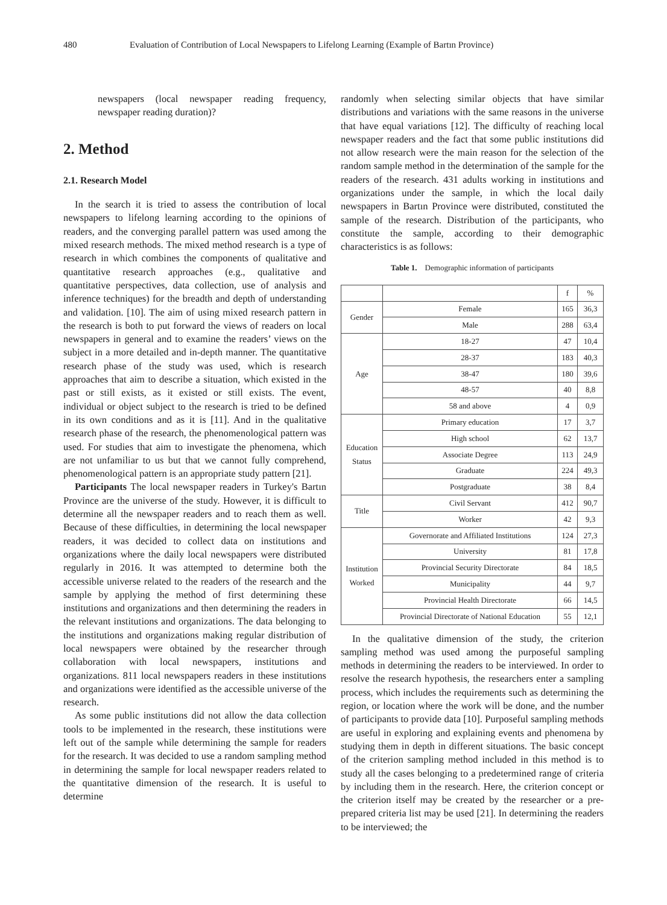480 Evaluation of Contribution of Local Newspapers to Lifelong Learning (Example of Bartın Province)
newspapers (local newspaper reading frequency, newspaper reading duration)?
2. Method
2.1. Research Model
In the search it is tried to assess the contribution of local newspapers to lifelong learning according to the opinions of readers, and the converging parallel pattern was used among the mixed research methods. The mixed method research is a type of research in which combines the components of qualitative and quantitative research approaches (e.g., qualitative and quantitative perspectives, data collection, use of analysis and inference techniques) for the breadth and depth of understanding and validation. [10]. The aim of using mixed research pattern in the research is both to put forward the views of readers on local newspapers in general and to examine the readers’ views on the subject in a more detailed and in-depth manner. The quantitative research phase of the study was used, which is research approaches that aim to describe a situation, which existed in the past or still exists, as it existed or still exists. The event, individual or object subject to the research is tried to be defined in its own conditions and as it is [11]. And in the qualitative research phase of the research, the phenomenological pattern was used. For studies that aim to investigate the phenomena, which are not unfamiliar to us but that we cannot fully comprehend, phenomenological pattern is an appropriate study pattern [21].
Participants The local newspaper readers in Turkey's Bartın Province are the universe of the study. However, it is difficult to determine all the newspaper readers and to reach them as well. Because of these difficulties, in determining the local newspaper readers, it was decided to collect data on institutions and organizations where the daily local newspapers were distributed regularly in 2016. It was attempted to determine both the accessible universe related to the readers of the research and the sample by applying the method of first determining these institutions and organizations and then determining the readers in the relevant institutions and organizations. The data belonging to the institutions and organizations making regular distribution of local newspapers were obtained by the researcher through collaboration with local newspapers, institutions and organizations. 811 local newspapers readers in these institutions and organizations were identified as the accessible universe of the research.
As some public institutions did not allow the data collection tools to be implemented in the research, these institutions were left out of the sample while determining the sample for readers for the research. It was decided to use a random sampling method in determining the sample for local newspaper readers related to the quantitative dimension of the research. It is useful to determine
randomly when selecting similar objects that have similar distributions and variations with the same reasons in the universe that have equal variations [12]. The difficulty of reaching local newspaper readers and the fact that some public institutions did not allow research were the main reason for the selection of the random sample method in the determination of the sample for the readers of the research. 431 adults working in institutions and organizations under the sample, in which the local daily newspapers in Bartın Province were distributed, constituted the sample of the research. Distribution of the participants, who constitute the sample, according to their demographic characteristics is as follows:
Table 1. Demographic information of participants
| | | f | % |
| Gender | Female | 165 | 36,3 |
| | Male | 288 | 63,4 |
| Age | 18-27 | 47 | 10,4 |
| | 28-37 | 183 | 40,3 |
| | 38-47 | 180 | 39,6 |
| | 48-57 | 40 | 8,8 |
| | 58 and above | 4 | 0,9 |
| Education Status | Primary education | 17 | 3,7 |
| | High school | 62 | 13,7 |
| | Associate Degree | 113 | 24,9 |
| | Graduate | 224 | 49,3 |
| | Postgraduate | 38 | 8,4 |
| Title | Civil Servant | 412 | 90,7 |
| | Worker | 42 | 9,3 |
| Institution Worked | Governorate and Affiliated Institutions | 124 | 27,3 |
| | University | 81 | 17,8 |
| | Provincial Security Directorate | 84 | 18,5 |
| | Municipality | 44 | 9,7 |
| | Provincial Health Directorate | 66 | 14,5 |
| | Provincial Directorate of National Education | 55 | 12,1 |
In the qualitative dimension of the study, the criterion sampling method was used among the purposeful sampling methods in determining the readers to be interviewed. In order to resolve the research hypothesis, the researchers enter a sampling process, which includes the requirements such as determining the region, or location where the work will be done, and the number of participants to provide data [10]. Purposeful sampling methods are useful in exploring and explaining events and phenomena by studying them in depth in different situations. The basic concept of the criterion sampling method included in this method is to study all the cases belonging to a predetermined range of criteria by including them in the research. Here, the criterion concept or the criterion itself may be created by the researcher or a pre-prepared criteria list may be used [21]. In determining the readers to be interviewed; the